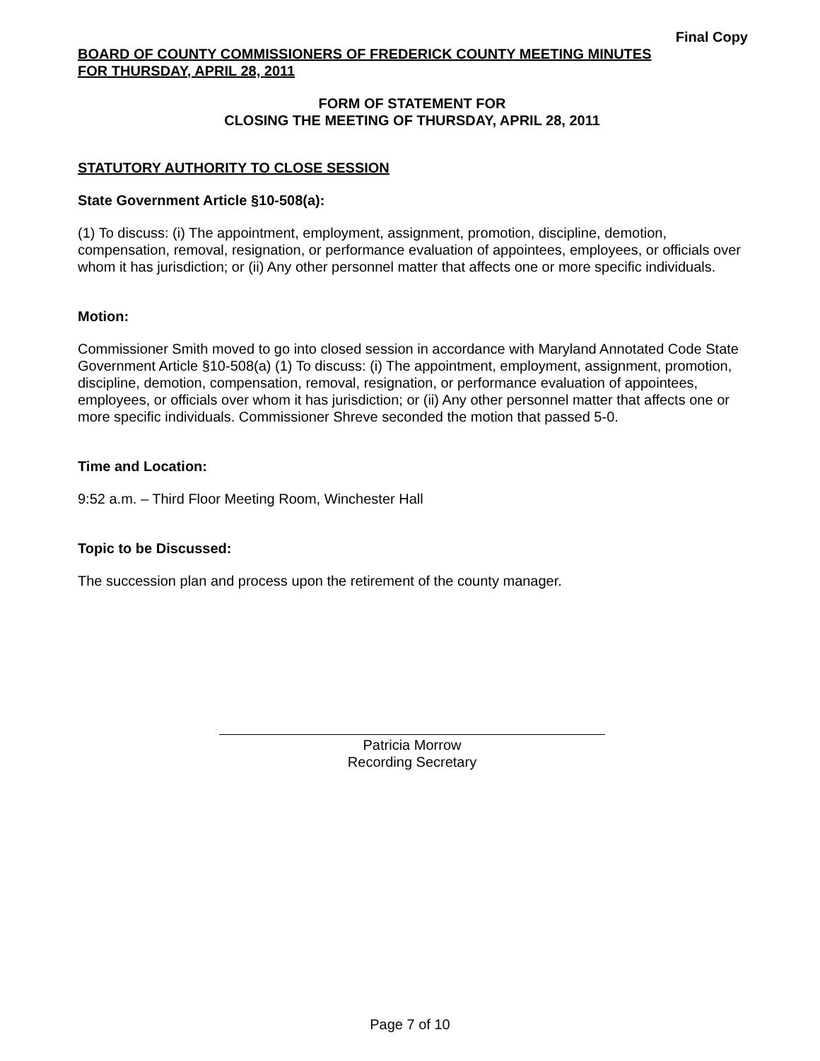Final Copy
BOARD OF COUNTY COMMISSIONERS OF FREDERICK COUNTY MEETING MINUTES
FOR THURSDAY, APRIL 28, 2011
FORM OF STATEMENT FOR
CLOSING THE MEETING OF THURSDAY, APRIL 28, 2011
STATUTORY AUTHORITY TO CLOSE SESSION
State Government Article §10-508(a):
(1) To discuss: (i) The appointment, employment, assignment, promotion, discipline, demotion, compensation, removal, resignation, or performance evaluation of appointees, employees, or officials over whom it has jurisdiction; or (ii) Any other personnel matter that affects one or more specific individuals.
Motion:
Commissioner Smith moved to go into closed session in accordance with Maryland Annotated Code State Government Article §10-508(a) (1) To discuss: (i) The appointment, employment, assignment, promotion, discipline, demotion, compensation, removal, resignation, or performance evaluation of appointees, employees, or officials over whom it has jurisdiction; or (ii) Any other personnel matter that affects one or more specific individuals. Commissioner Shreve seconded the motion that passed 5-0.
Time and Location:
9:52 a.m. – Third Floor Meeting Room, Winchester Hall
Topic to be Discussed:
The succession plan and process upon the retirement of the county manager.
Patricia Morrow
Recording Secretary
Page 7 of 10